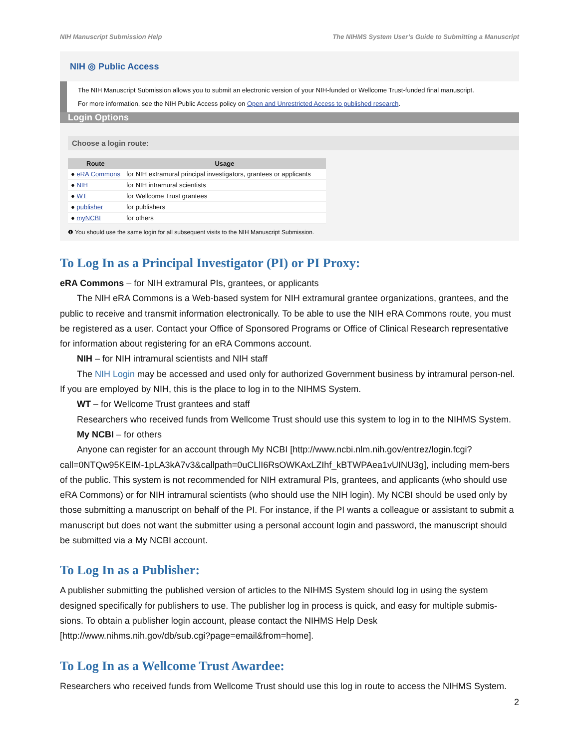NIH Manuscript Submission Help The NIHMS System User’s Guide to Submitting a Manuscript
NIH ◎ Public Access
The NIH Manuscript Submission allows you to submit an electronic version of your NIH-funded or Wellcome Trust-funded final manuscript.
For more information, see the NIH Public Access policy on Open and Unrestricted Access to published research.
Login Options
Choose a login route:
| Route | Usage |
| --- | --- |
| ● eRA Commons | for NIH extramural principal investigators, grantees or applicants |
| ● NIH | for NIH intramural scientists |
| ● WT | for Wellcome Trust grantees |
| ● publisher | for publishers |
| ● myNCBI | for others |
❶ You should use the same login for all subsequent visits to the NIH Manuscript Submission.
To Log In as a Principal Investigator (PI) or PI Proxy:
eRA Commons – for NIH extramural PIs, grantees, or applicants
The NIH eRA Commons is a Web-based system for NIH extramural grantee organizations, grantees, and the public to receive and transmit information electronically. To be able to use the NIH eRA Commons route, you must be registered as a user. Contact your Office of Sponsored Programs or Office of Clinical Research representative for information about registering for an eRA Commons account.
NIH – for NIH intramural scientists and NIH staff
The NIH Login may be accessed and used only for authorized Government business by intramural person-nel. If you are employed by NIH, this is the place to log in to the NIHMS System.
WT – for Wellcome Trust grantees and staff
Researchers who received funds from Wellcome Trust should use this system to log in to the NIHMS System.
My NCBI – for others
Anyone can register for an account through My NCBI [http://www.ncbi.nlm.nih.gov/entrez/login.fcgi?call=0NTQw95KEIM-1pLA3kA7v3&callpath=0uCLlI6RsOWKAxLZIhf_kBTWPAea1vUINU3g], including mem-bers of the public. This system is not recommended for NIH extramural PIs, grantees, and applicants (who should use eRA Commons) or for NIH intramural scientists (who should use the NIH login). My NCBI should be used only by those submitting a manuscript on behalf of the PI. For instance, if the PI wants a colleague or assistant to submit a manuscript but does not want the submitter using a personal account login and password, the manuscript should be submitted via a My NCBI account.
To Log In as a Publisher:
A publisher submitting the published version of articles to the NIHMS System should log in using the system designed specifically for publishers to use. The publisher log in process is quick, and easy for multiple submis-sions. To obtain a publisher login account, please contact the NIHMS Help Desk [http://www.nihms.nih.gov/db/sub.cgi?page=email&from=home].
To Log In as a Wellcome Trust Awardee:
Researchers who received funds from Wellcome Trust should use this log in route to access the NIHMS System.
2